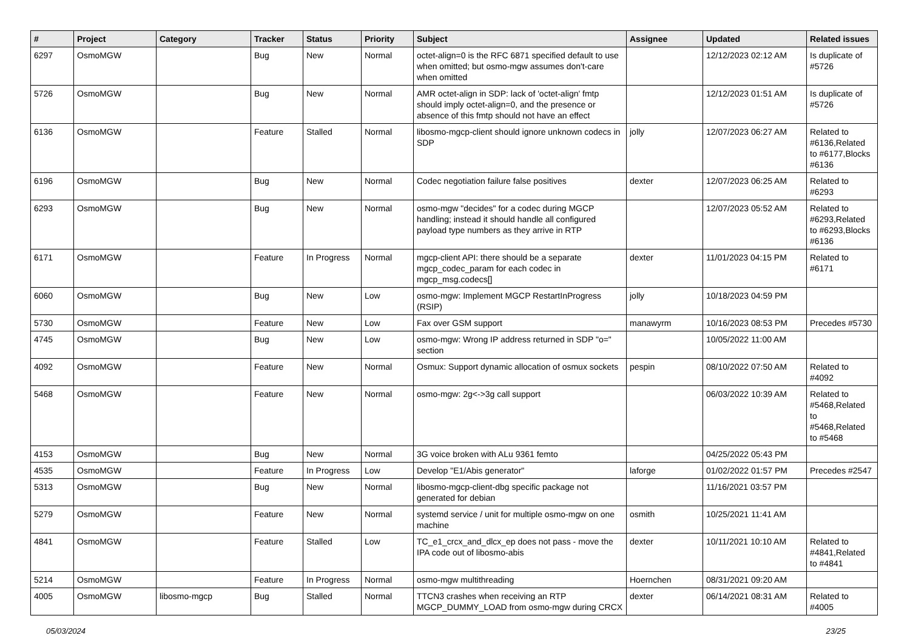| # | Project | Category | Tracker | Status | Priority | Subject | Assignee | Updated | Related issues |
| --- | --- | --- | --- | --- | --- | --- | --- | --- | --- |
| 6297 | OsmoMGW | | Bug | New | Normal | octet-align=0 is the RFC 6871 specified default to use when omitted; but osmo-mgw assumes don't-care when omitted | | 12/12/2023 02:12 AM | Is duplicate of #5726 |
| 5726 | OsmoMGW | | Bug | New | Normal | AMR octet-align in SDP: lack of 'octet-align' fmtp should imply octet-align=0, and the presence or absence of this fmtp should not have an effect | | 12/12/2023 01:51 AM | Is duplicate of #5726 |
| 6136 | OsmoMGW | | Feature | Stalled | Normal | libosmo-mgcp-client should ignore unknown codecs in SDP | jolly | 12/07/2023 06:27 AM | Related to #6136,Related to #6177,Blocks #6136 |
| 6196 | OsmoMGW | | Bug | New | Normal | Codec negotiation failure false positives | dexter | 12/07/2023 06:25 AM | Related to #6293 |
| 6293 | OsmoMGW | | Bug | New | Normal | osmo-mgw "decides" for a codec during MGCP handling; instead it should handle all configured payload type numbers as they arrive in RTP | | 12/07/2023 05:52 AM | Related to #6293,Related to #6293,Blocks #6136 |
| 6171 | OsmoMGW | | Feature | In Progress | Normal | mgcp-client API: there should be a separate mgcp_codec_param for each codec in mgcp_msg.codecs[] | dexter | 11/01/2023 04:15 PM | Related to #6171 |
| 6060 | OsmoMGW | | Bug | New | Low | osmo-mgw: Implement MGCP RestartInProgress (RSIP) | jolly | 10/18/2023 04:59 PM | |
| 5730 | OsmoMGW | | Feature | New | Low | Fax over GSM support | manawyrm | 10/16/2023 08:53 PM | Precedes #5730 |
| 4745 | OsmoMGW | | Bug | New | Low | osmo-mgw: Wrong IP address returned in SDP "o=" section | | 10/05/2022 11:00 AM | |
| 4092 | OsmoMGW | | Feature | New | Normal | Osmux: Support dynamic allocation of osmux sockets | pespin | 08/10/2022 07:50 AM | Related to #4092 |
| 5468 | OsmoMGW | | Feature | New | Normal | osmo-mgw: 2g<->3g call support | | 06/03/2022 10:39 AM | Related to #5468,Related to #5468,Related to #5468 |
| 4153 | OsmoMGW | | Bug | New | Normal | 3G voice broken with ALu 9361 femto | | 04/25/2022 05:43 PM | |
| 4535 | OsmoMGW | | Feature | In Progress | Low | Develop "E1/Abis generator" | laforge | 01/02/2022 01:57 PM | Precedes #2547 |
| 5313 | OsmoMGW | | Bug | New | Normal | libosmo-mgcp-client-dbg specific package not generated for debian | | 11/16/2021 03:57 PM | |
| 5279 | OsmoMGW | | Feature | New | Normal | systemd service / unit for multiple osmo-mgw on one machine | osmith | 10/25/2021 11:41 AM | |
| 4841 | OsmoMGW | | Feature | Stalled | Low | TC_e1_crcx_and_dlcx_ep does not pass - move the IPA code out of libosmo-abis | dexter | 10/11/2021 10:10 AM | Related to #4841,Related to #4841 |
| 5214 | OsmoMGW | | Feature | In Progress | Normal | osmo-mgw multithreading | Hoernchen | 08/31/2021 09:20 AM | |
| 4005 | OsmoMGW | libosmo-mgcp | Bug | Stalled | Normal | TTCN3 crashes when receiving an RTP MGCP_DUMMY_LOAD from osmo-mgw during CRCX | dexter | 06/14/2021 08:31 AM | Related to #4005 |
05/03/2024 23/25